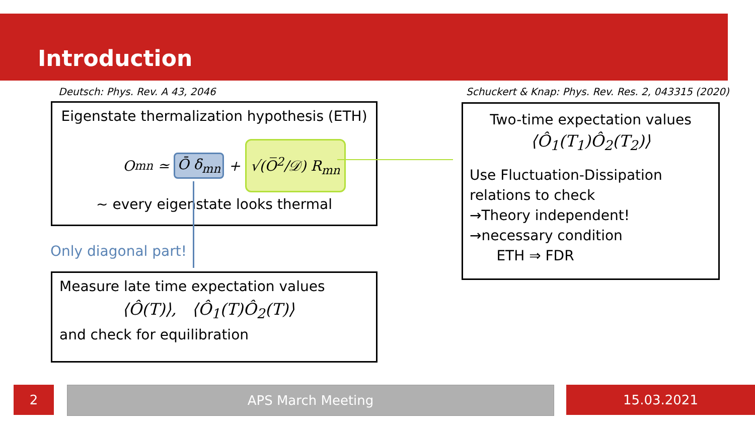Introduction
Deutsch: Phys. Rev. A 43, 2046
Schuckert & Knap: Phys. Rev. Res. 2, 043315 (2020)
Eigenstate thermalization hypothesis (ETH)
O<sub>mn</sub> ≃ Ō δ<sub>mn</sub> + √(O̅<sup>2</sup>/𝒟) R<sub>mn</sub>
~ every eigenstate looks thermal
Only diagonal part!
Measure late time expectation values
⟨Ô(T)⟩, ⟨Ô<sub>1</sub>(T)Ô<sub>2</sub>(T)⟩
and check for equilibration
Two-time expectation values
⟨Ô<sub>1</sub>(T<sub>1</sub>)Ô<sub>2</sub>(T<sub>2</sub>)⟩
Use Fluctuation-Dissipation relations to check
→Theory independent!
→necessary condition
ETH ⇒ FDR
2 APS March Meeting 15.03.2021